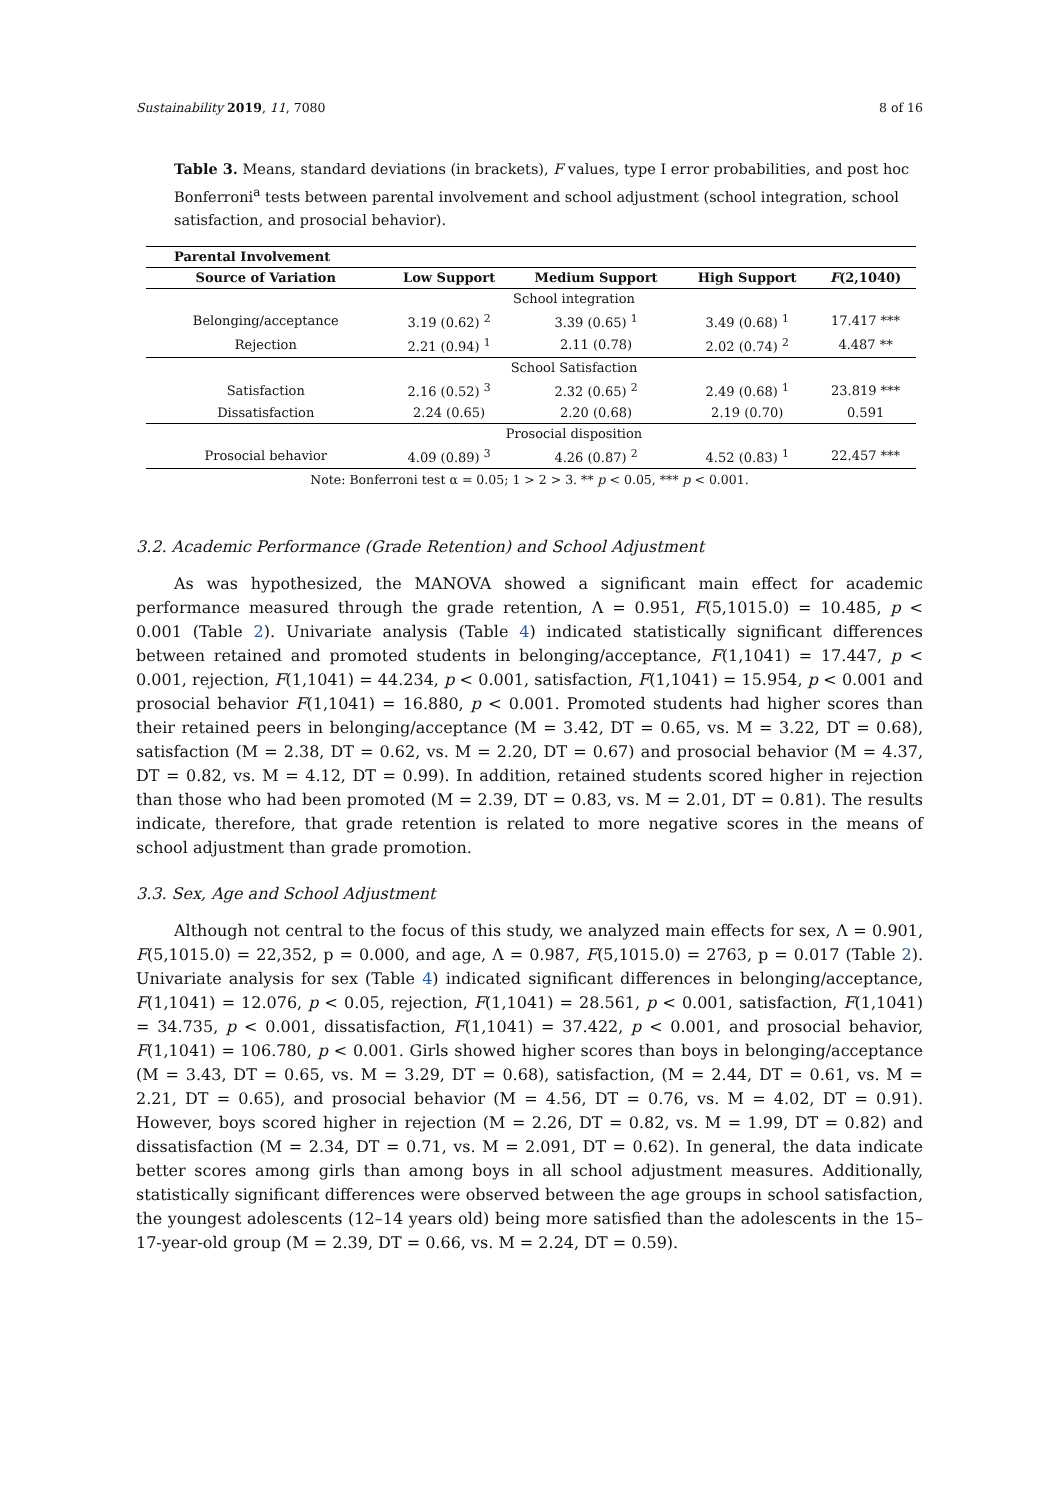Sustainability 2019, 11, 7080 8 of 16
Table 3. Means, standard deviations (in brackets), F values, type I error probabilities, and post hoc Bonferroni<sup>a</sup> tests between parental involvement and school adjustment (school integration, school satisfaction, and prosocial behavior).
| Parental Involvement | | | | |
| --- | --- | --- | --- | --- |
| Source of Variation | Low Support | Medium Support | High Support | F (2,1040) |
| School integration | | | | |
| Belonging/acceptance | 3.19 (0.62) <sup>2</sup> | 3.39 (0.65) <sup>1</sup> | 3.49 (0.68) <sup>1</sup> | 17.417 *** |
| Rejection | 2.21 (0.94) <sup>1</sup> | 2.11 (0.78) | 2.02 (0.74) <sup>2</sup> | 4.487 ** |
| School Satisfaction | | | | |
| Satisfaction | 2.16 (0.52) <sup>3</sup> | 2.32 (0.65) <sup>2</sup> | 2.49 (0.68) <sup>1</sup> | 23.819 *** |
| Dissatisfaction | 2.24 (0.65) | 2.20 (0.68) | 2.19 (0.70) | 0.591 |
| Prosocial disposition | | | | |
| Prosocial behavior | 4.09 (0.89) <sup>3</sup> | 4.26 (0.87) <sup>2</sup> | 4.52 (0.83) <sup>1</sup> | 22.457 *** |
Note: Bonferroni test α = 0.05; 1 > 2 > 3. ** p < 0.05, *** p < 0.001.
3.2. Academic Performance (Grade Retention) and School Adjustment
As was hypothesized, the MANOVA showed a significant main effect for academic performance measured through the grade retention, Λ = 0.951, F(5,1015.0) = 10.485, p < 0.001 (Table 2). Univariate analysis (Table 4) indicated statistically significant differences between retained and promoted students in belonging/acceptance, F(1,1041) = 17.447, p < 0.001, rejection, F(1,1041) = 44.234, p < 0.001, satisfaction, F(1,1041) = 15.954, p < 0.001 and prosocial behavior F(1,1041) = 16.880, p < 0.001. Promoted students had higher scores than their retained peers in belonging/acceptance (M = 3.42, DT = 0.65, vs. M = 3.22, DT = 0.68), satisfaction (M = 2.38, DT = 0.62, vs. M = 2.20, DT = 0.67) and prosocial behavior (M = 4.37, DT = 0.82, vs. M = 4.12, DT = 0.99). In addition, retained students scored higher in rejection than those who had been promoted (M = 2.39, DT = 0.83, vs. M = 2.01, DT = 0.81). The results indicate, therefore, that grade retention is related to more negative scores in the means of school adjustment than grade promotion.
3.3. Sex, Age and School Adjustment
Although not central to the focus of this study, we analyzed main effects for sex, Λ = 0.901, F(5,1015.0) = 22,352, p = 0.000, and age, Λ = 0.987, F(5,1015.0) = 2763, p = 0.017 (Table 2). Univariate analysis for sex (Table 4) indicated significant differences in belonging/acceptance, F(1,1041) = 12.076, p < 0.05, rejection, F(1,1041) = 28.561, p < 0.001, satisfaction, F(1,1041) = 34.735, p < 0.001, dissatisfaction, F(1,1041) = 37.422, p < 0.001, and prosocial behavior, F(1,1041) = 106.780, p < 0.001. Girls showed higher scores than boys in belonging/acceptance (M = 3.43, DT = 0.65, vs. M = 3.29, DT = 0.68), satisfaction, (M = 2.44, DT = 0.61, vs. M = 2.21, DT = 0.65), and prosocial behavior (M = 4.56, DT = 0.76, vs. M = 4.02, DT = 0.91). However, boys scored higher in rejection (M = 2.26, DT = 0.82, vs. M = 1.99, DT = 0.82) and dissatisfaction (M = 2.34, DT = 0.71, vs. M = 2.091, DT = 0.62). In general, the data indicate better scores among girls than among boys in all school adjustment measures. Additionally, statistically significant differences were observed between the age groups in school satisfaction, the youngest adolescents (12–14 years old) being more satisfied than the adolescents in the 15–17-year-old group (M = 2.39, DT = 0.66, vs. M = 2.24, DT = 0.59).